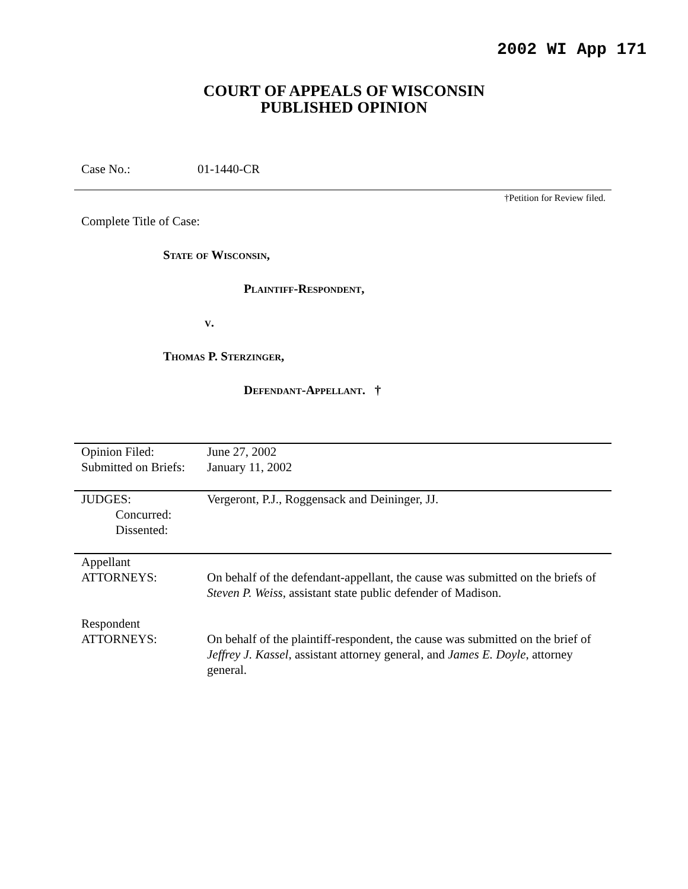2002 WI App 171
COURT OF APPEALS OF WISCONSIN
PUBLISHED OPINION
Case No.: 01-1440-CR
†Petition for Review filed.
Complete Title of Case:
State of Wisconsin,
Plaintiff-Respondent,
v.
Thomas P. Sterzinger,
Defendant-Appellant. †
| Opinion Filed: Submitted on Briefs: | June 27, 2002 January 11, 2002 |
| JUDGES: Concurred: Dissented: | Vergeront, P.J., Roggensack and Deininger, JJ. |
| Appellant ATTORNEYS: | On behalf of the defendant-appellant, the cause was submitted on the briefs of Steven P. Weiss , assistant state public defender of Madison. |
| Respondent ATTORNEYS: | On behalf of the plaintiff-respondent, the cause was submitted on the brief of Jeffrey J. Kassel , assistant attorney general, and James E. Doyle , attorney general. |